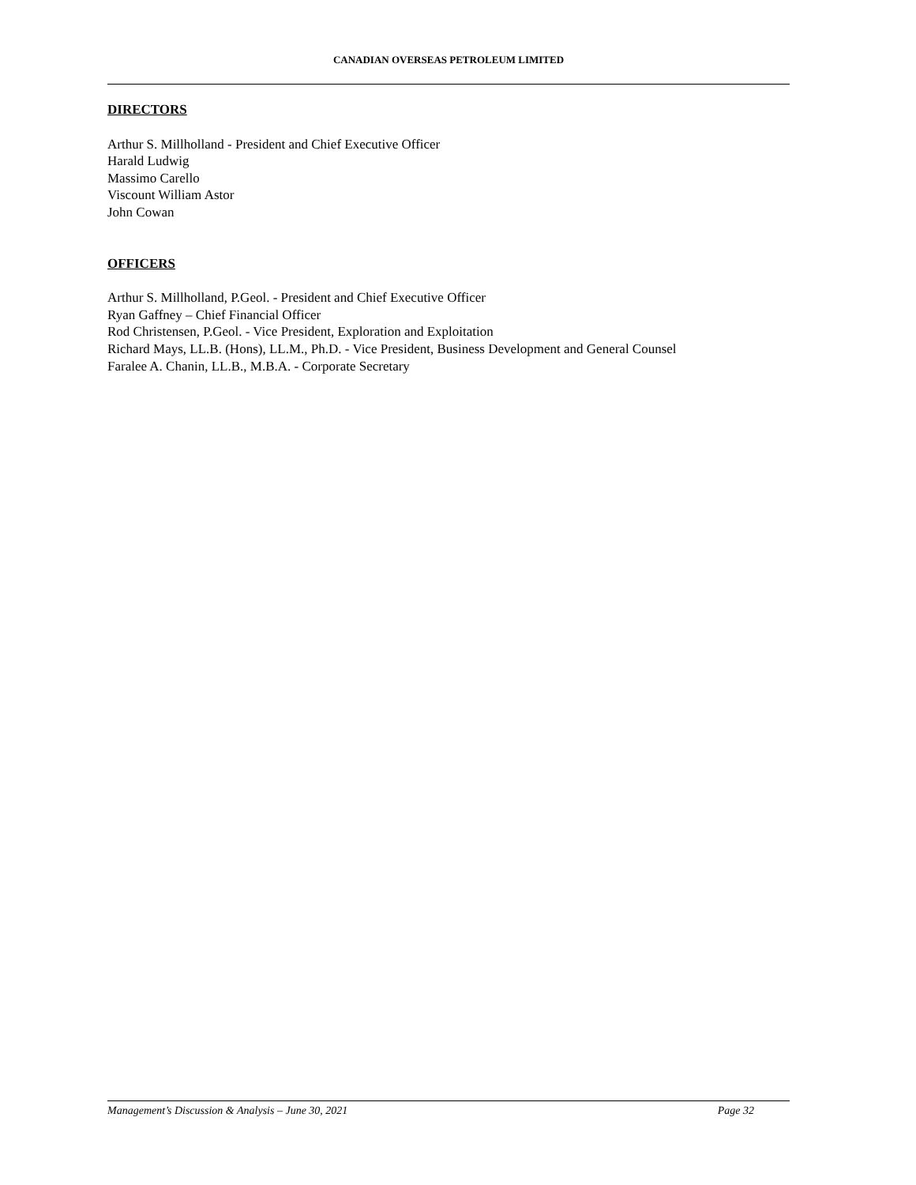CANADIAN OVERSEAS PETROLEUM LIMITED
DIRECTORS
Arthur S. Millholland - President and Chief Executive Officer
Harald Ludwig
Massimo Carello
Viscount William Astor
John Cowan
OFFICERS
Arthur S. Millholland, P.Geol. - President and Chief Executive Officer
Ryan Gaffney – Chief Financial Officer
Rod Christensen, P.Geol. - Vice President, Exploration and Exploitation
Richard Mays, LL.B. (Hons), LL.M., Ph.D. - Vice President, Business Development and General Counsel
Faralee A. Chanin, LL.B., M.B.A. - Corporate Secretary
Management’s Discussion & Analysis – June 30, 2021 Page 32